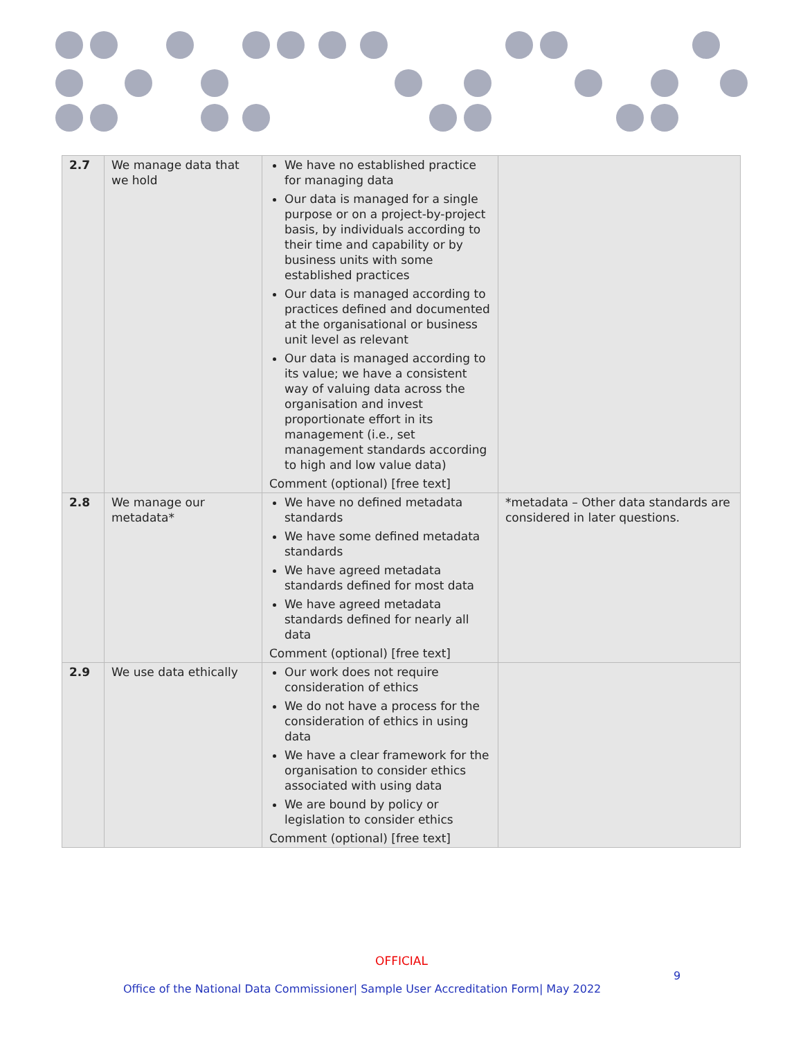| 2.7 | We manage data that we hold | We have no established practice for managing data Our data is managed for a single purpose or on a project-by-project basis, by individuals according to their time and capability or by business units with some established practices Our data is managed according to practices defined and documented at the organisational or business unit level as relevant Our data is managed according to its value; we have a consistent way of valuing data across the organisation and invest proportionate effort in its management (i.e., set management standards according to high and low value data) Comment (optional) [free text] | |
| 2.8 | We manage our metadata* | We have no defined metadata standards We have some defined metadata standards We have agreed metadata standards defined for most data We have agreed metadata standards defined for nearly all data Comment (optional) [free text] | *metadata – Other data standards are considered in later questions. |
| 2.9 | We use data ethically | Our work does not require consideration of ethics We do not have a process for the consideration of ethics in using data We have a clear framework for the organisation to consider ethics associated with using data We are bound by policy or legislation to consider ethics Comment (optional) [free text] | |
OFFICIAL
9
Office of the National Data Commissioner| Sample User Accreditation Form| May 2022